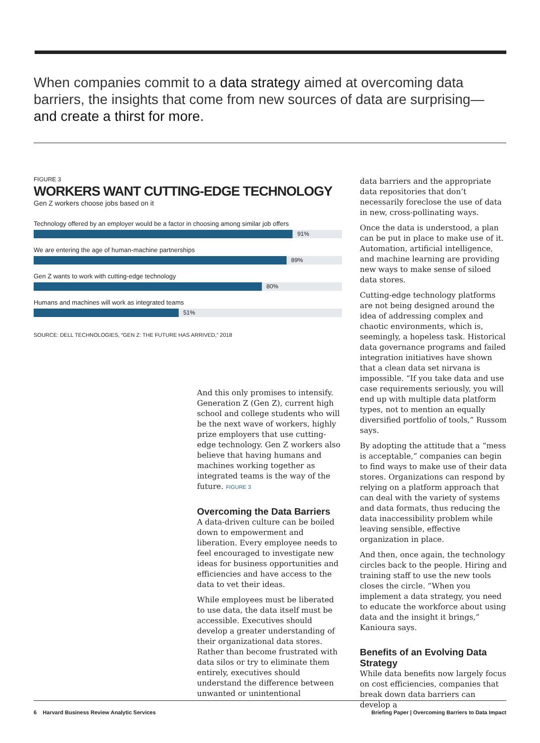When companies commit to a data strategy aimed at overcoming data barriers, the insights that come from new sources of data are surprising—and create a thirst for more.
FIGURE 3
WORKERS WANT CUTTING-EDGE TECHNOLOGY
Gen Z workers choose jobs based on it
Technology offered by an employer would be a factor in choosing among similar job offers
91%
We are entering the age of human-machine partnerships
89%
Gen Z wants to work with cutting-edge technology
80%
Humans and machines will work as integrated teams
51%
SOURCE: DELL TECHNOLOGIES, “GEN Z: THE FUTURE HAS ARRIVED,” 2018
And this only promises to intensify. Generation Z (Gen Z), current high school and college students who will be the next wave of workers, highly prize employers that use cutting-edge technology. Gen Z workers also believe that having humans and machines working together as integrated teams is the way of the future. FIGURE 3
Overcoming the Data Barriers
A data-driven culture can be boiled down to empowerment and liberation. Every employee needs to feel encouraged to investigate new ideas for business opportunities and efficiencies and have access to the data to vet their ideas.
While employees must be liberated to use data, the data itself must be accessible. Executives should develop a greater understanding of their organizational data stores. Rather than become frustrated with data silos or try to eliminate them entirely, executives should understand the difference between unwanted or unintentional
data barriers and the appropriate data repositories that don’t necessarily foreclose the use of data in new, cross-pollinating ways.
Once the data is understood, a plan can be put in place to make use of it. Automation, artificial intelligence, and machine learning are providing new ways to make sense of siloed data stores.
Cutting-edge technology platforms are not being designed around the idea of addressing complex and chaotic environments, which is, seemingly, a hopeless task. Historical data governance programs and failed integration initiatives have shown that a clean data set nirvana is impossible. “If you take data and use case requirements seriously, you will end up with multiple data platform types, not to mention an equally diversified portfolio of tools,” Russom says.
By adopting the attitude that a “mess is acceptable,” companies can begin to find ways to make use of their data stores. Organizations can respond by relying on a platform approach that can deal with the variety of systems and data formats, thus reducing the data inaccessibility problem while leaving sensible, effective organization in place.
And then, once again, the technology circles back to the people. Hiring and training staff to use the new tools closes the circle. “When you implement a data strategy, you need to educate the workforce about using data and the insight it brings,” Kanioura says.
Benefits of an Evolving Data Strategy
While data benefits now largely focus on cost efficiencies, companies that break down data barriers can develop a
6 Harvard Business Review Analytic Services Briefing Paper | Overcoming Barriers to Data Impact